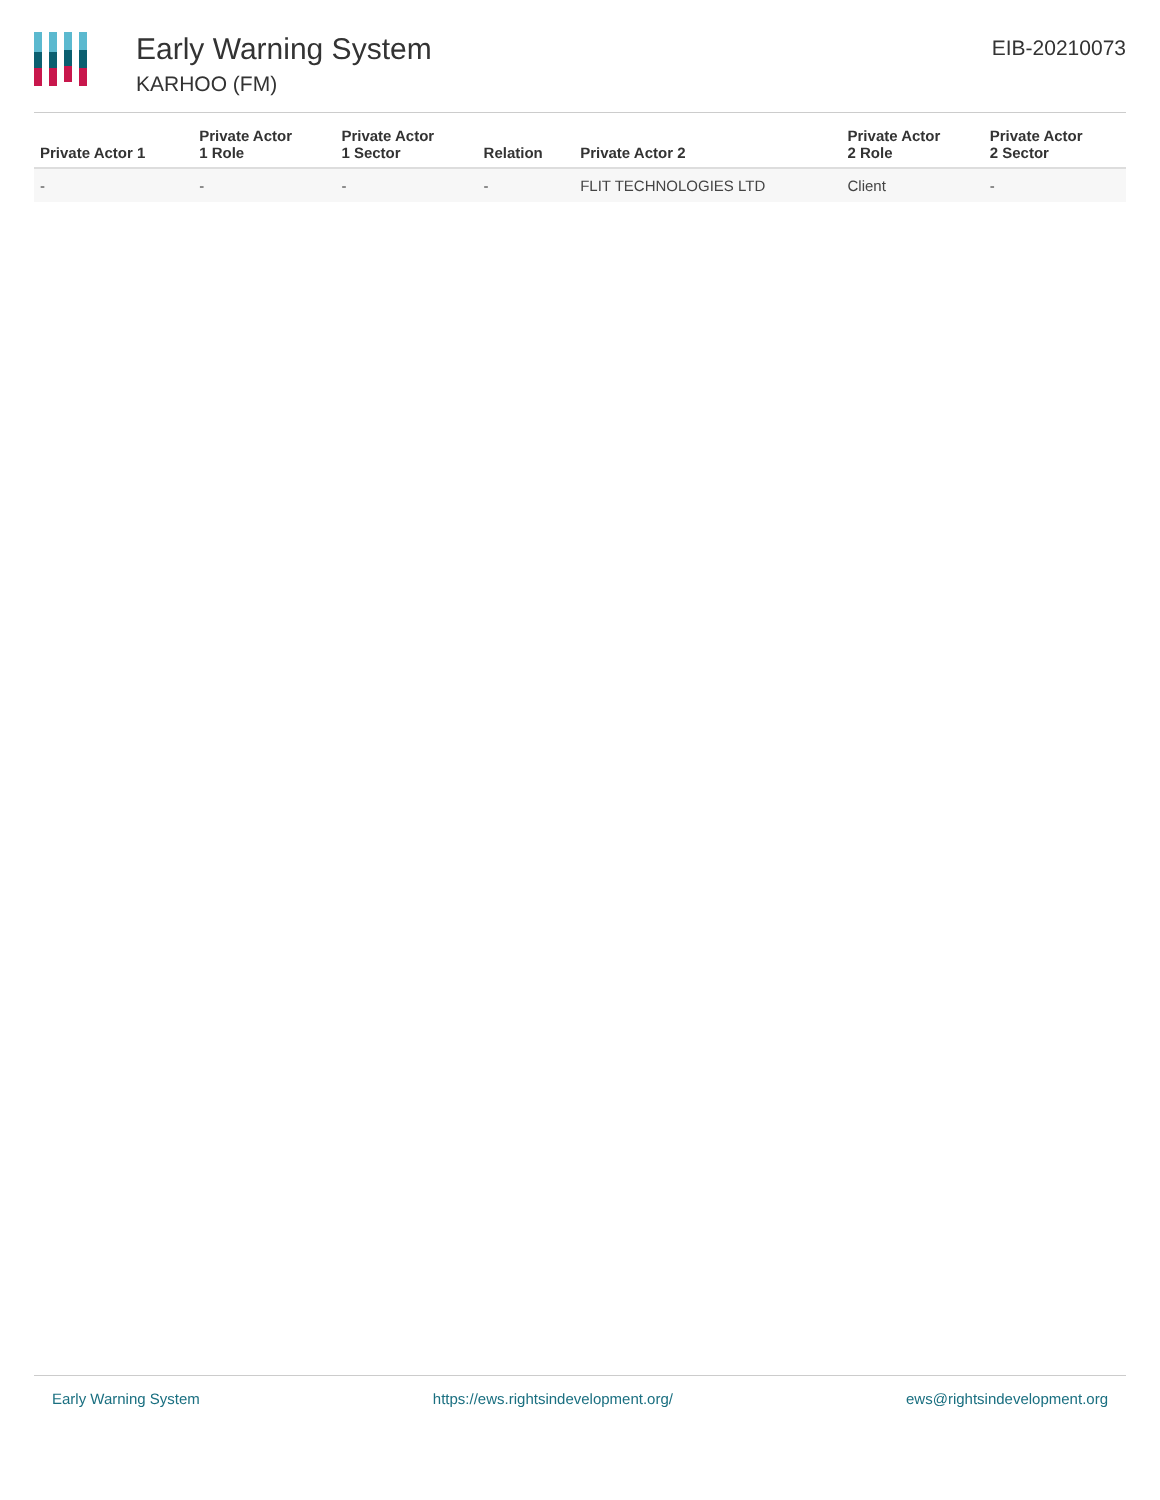Early Warning System
KARHOO (FM)
EIB-20210073
| Private Actor 1 | Private Actor 1 Role | Private Actor 1 Sector | Relation | Private Actor 2 | Private Actor 2 Role | Private Actor 2 Sector |
| --- | --- | --- | --- | --- | --- | --- |
| - | - | - | - | FLIT TECHNOLOGIES LTD | Client | - |
Early Warning System https://ews.rightsindevelopment.org/ ews@rightsindevelopment.org